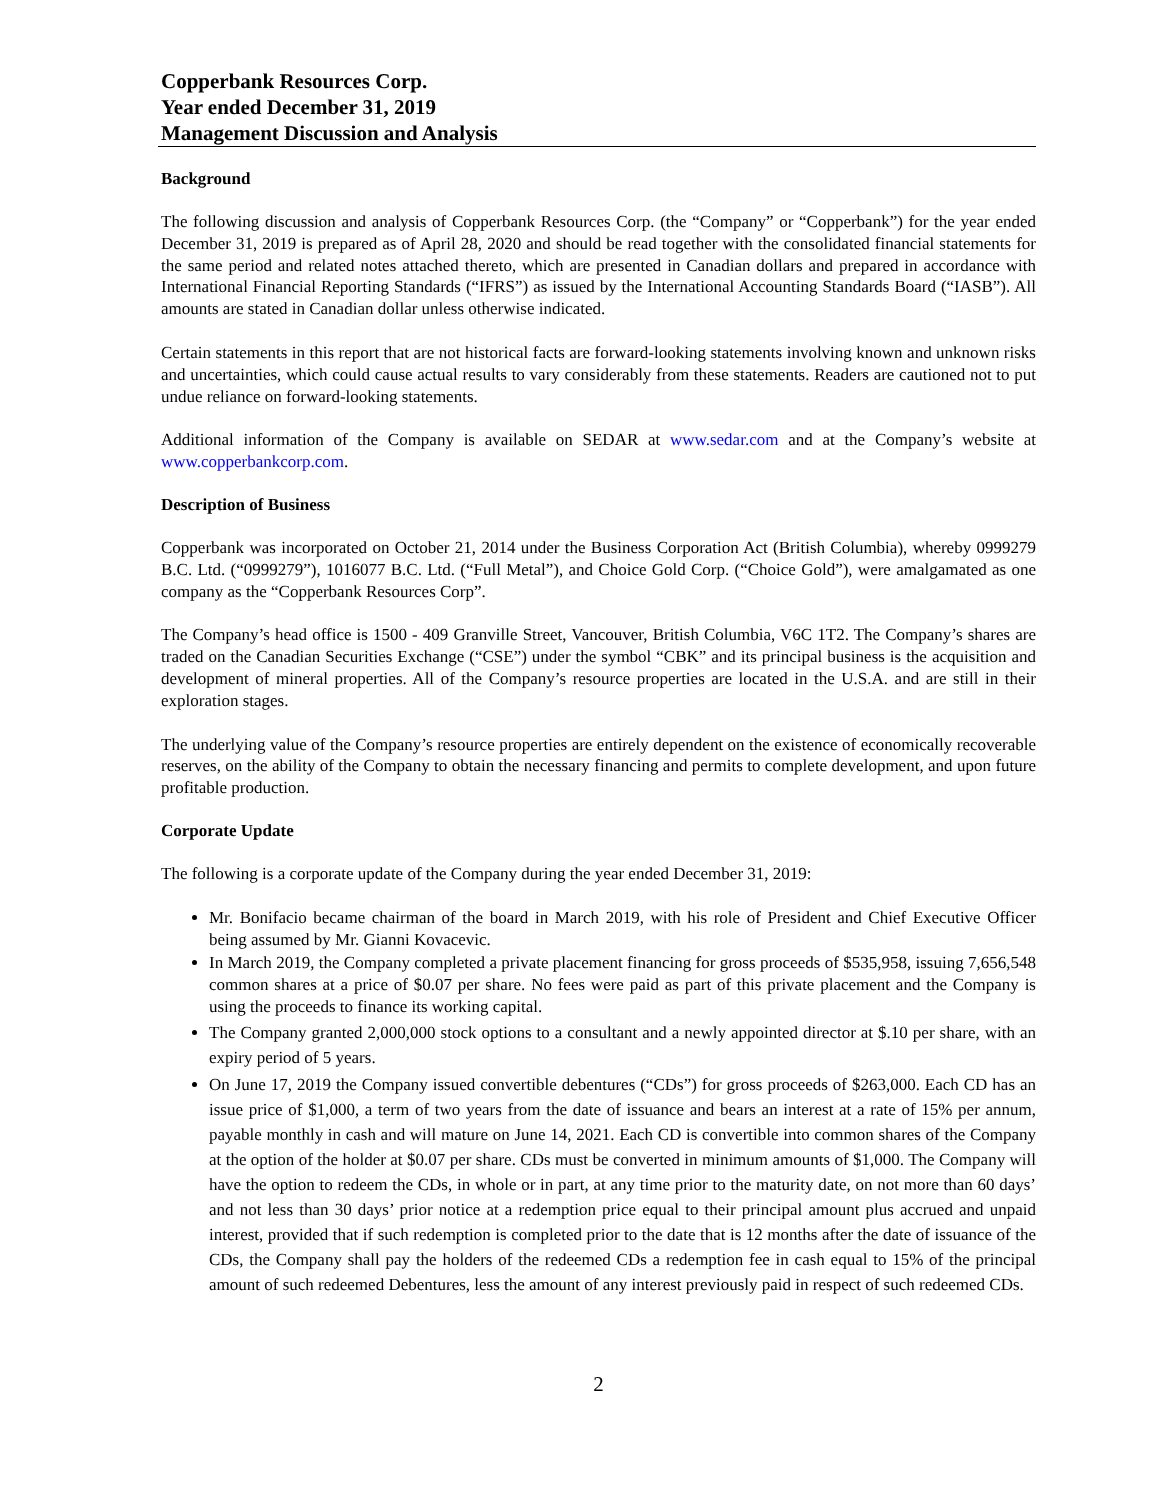Copperbank Resources Corp.
Year ended December 31, 2019
Management Discussion and Analysis
Background
The following discussion and analysis of Copperbank Resources Corp. (the “Company” or “Copperbank”) for the year ended December 31, 2019 is prepared as of April 28, 2020 and should be read together with the consolidated financial statements for the same period and related notes attached thereto, which are presented in Canadian dollars and prepared in accordance with International Financial Reporting Standards (“IFRS”) as issued by the International Accounting Standards Board (“IASB”). All amounts are stated in Canadian dollar unless otherwise indicated.
Certain statements in this report that are not historical facts are forward-looking statements involving known and unknown risks and uncertainties, which could cause actual results to vary considerably from these statements. Readers are cautioned not to put undue reliance on forward-looking statements.
Additional information of the Company is available on SEDAR at www.sedar.com and at the Company’s website at www.copperbankcorp.com.
Description of Business
Copperbank was incorporated on October 21, 2014 under the Business Corporation Act (British Columbia), whereby 0999279 B.C. Ltd. (“0999279”), 1016077 B.C. Ltd. (“Full Metal”), and Choice Gold Corp. (“Choice Gold”), were amalgamated as one company as the “Copperbank Resources Corp”.
The Company’s head office is 1500 - 409 Granville Street, Vancouver, British Columbia, V6C 1T2. The Company’s shares are traded on the Canadian Securities Exchange (“CSE”) under the symbol “CBK” and its principal business is the acquisition and development of mineral properties. All of the Company’s resource properties are located in the U.S.A. and are still in their exploration stages.
The underlying value of the Company’s resource properties are entirely dependent on the existence of economically recoverable reserves, on the ability of the Company to obtain the necessary financing and permits to complete development, and upon future profitable production.
Corporate Update
The following is a corporate update of the Company during the year ended December 31, 2019:
Mr. Bonifacio became chairman of the board in March 2019, with his role of President and Chief Executive Officer being assumed by Mr. Gianni Kovacevic.
In March 2019, the Company completed a private placement financing for gross proceeds of $535,958, issuing 7,656,548 common shares at a price of $0.07 per share. No fees were paid as part of this private placement and the Company is using the proceeds to finance its working capital.
The Company granted 2,000,000 stock options to a consultant and a newly appointed director at $.10 per share, with an expiry period of 5 years.
On June 17, 2019 the Company issued convertible debentures (“CDs”) for gross proceeds of $263,000. Each CD has an issue price of $1,000, a term of two years from the date of issuance and bears an interest at a rate of 15% per annum, payable monthly in cash and will mature on June 14, 2021. Each CD is convertible into common shares of the Company at the option of the holder at $0.07 per share. CDs must be converted in minimum amounts of $1,000. The Company will have the option to redeem the CDs, in whole or in part, at any time prior to the maturity date, on not more than 60 days’ and not less than 30 days’ prior notice at a redemption price equal to their principal amount plus accrued and unpaid interest, provided that if such redemption is completed prior to the date that is 12 months after the date of issuance of the CDs, the Company shall pay the holders of the redeemed CDs a redemption fee in cash equal to 15% of the principal amount of such redeemed Debentures, less the amount of any interest previously paid in respect of such redeemed CDs.
2